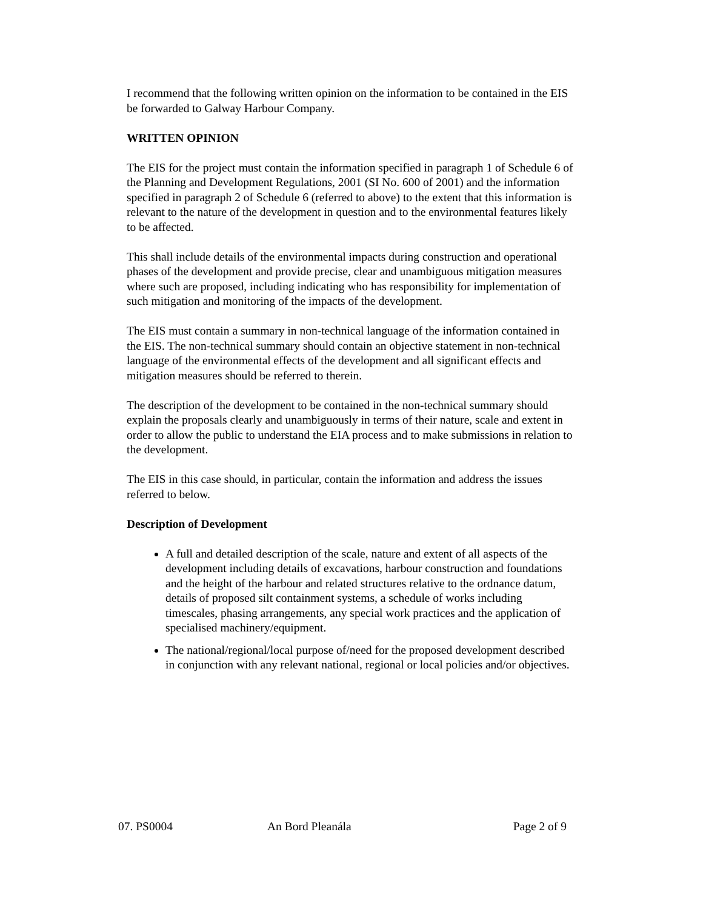I recommend that the following written opinion on the information to be contained in the EIS be forwarded to Galway Harbour Company.
WRITTEN OPINION
The EIS for the project must contain the information specified in paragraph 1 of Schedule 6 of the Planning and Development Regulations, 2001 (SI No. 600 of 2001) and the information specified in paragraph 2 of Schedule 6 (referred to above) to the extent that this information is relevant to the nature of the development in question and to the environmental features likely to be affected.
This shall include details of the environmental impacts during construction and operational phases of the development and provide precise, clear and unambiguous mitigation measures where such are proposed, including indicating who has responsibility for implementation of such mitigation and monitoring of the impacts of the development.
The EIS must contain a summary in non-technical language of the information contained in the EIS. The non-technical summary should contain an objective statement in non-technical language of the environmental effects of the development and all significant effects and mitigation measures should be referred to therein.
The description of the development to be contained in the non-technical summary should explain the proposals clearly and unambiguously in terms of their nature, scale and extent in order to allow the public to understand the EIA process and to make submissions in relation to the development.
The EIS in this case should, in particular, contain the information and address the issues referred to below.
Description of Development
A full and detailed description of the scale, nature and extent of all aspects of the development including details of excavations, harbour construction and foundations and the height of the harbour and related structures relative to the ordnance datum, details of proposed silt containment systems, a schedule of works including timescales, phasing arrangements, any special work practices and the application of specialised machinery/equipment.
The national/regional/local purpose of/need for the proposed development described in conjunction with any relevant national, regional or local policies and/or objectives.
07. PS0004 An Bord Pleanála Page 2 of 9